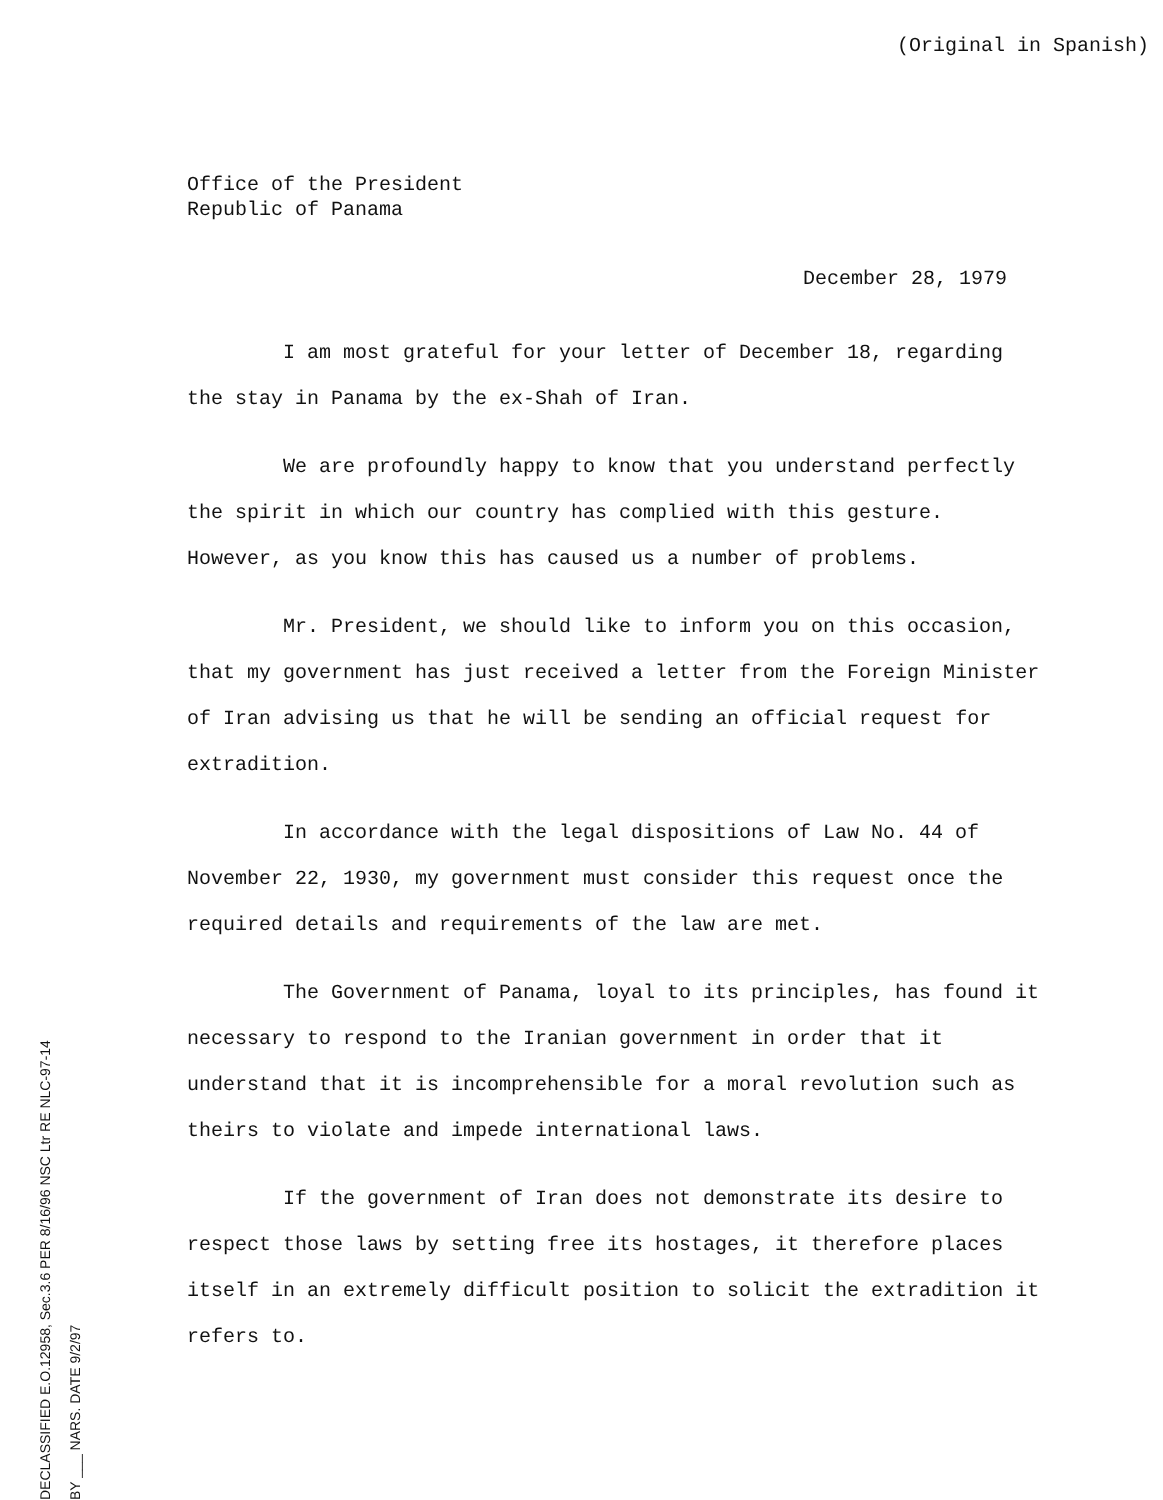(Original in Spanish)
Office of the President
Republic of Panama
December 28, 1979
I am most grateful for your letter of December 18, regarding the stay in Panama by the ex-Shah of Iran.
We are profoundly happy to know that you understand perfectly the spirit in which our country has complied with this gesture. However, as you know this has caused us a number of problems.
Mr. President, we should like to inform you on this occasion, that my government has just received a letter from the Foreign Minister of Iran advising us that he will be sending an official request for extradition.
In accordance with the legal dispositions of Law No. 44 of November 22, 1930, my government must consider this request once the required details and requirements of the law are met.
The Government of Panama, loyal to its principles, has found it necessary to respond to the Iranian government in order that it understand that it is incomprehensible for a moral revolution such as theirs to violate and impede international laws.
If the government of Iran does not demonstrate its desire to respect those laws by setting free its hostages, it therefore places itself in an extremely difficult position to solicit the extradition it refers to.
DECLASSIFIED E.O.12958, Sec.3.6 PER 8/16/96 NSC Ltr RE NLC-97-14 BY ___ NARS. DATE 9/2/97